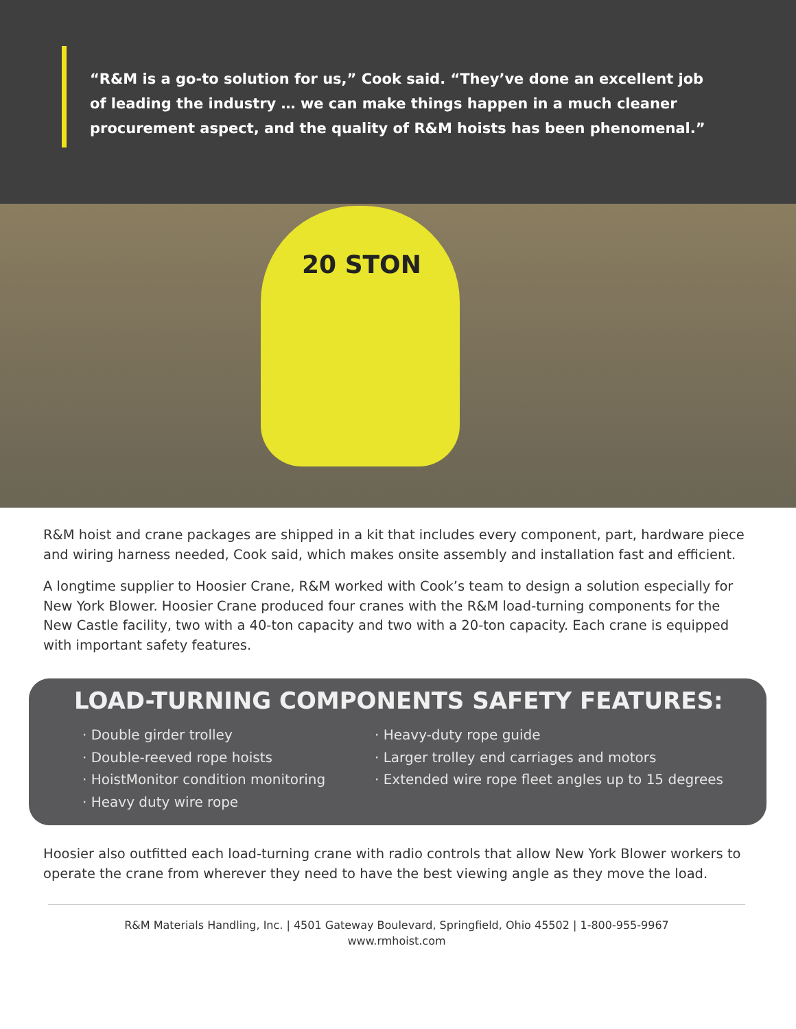“R&M is a go-to solution for us,” Cook said. “They’ve done an excellent job of leading the industry … we can make things happen in a much cleaner procurement aspect, and the quality of R&M hoists has been phenomenal.”
20 STON
R&M hoist and crane packages are shipped in a kit that includes every component, part, hardware piece and wiring harness needed, Cook said, which makes onsite assembly and installation fast and efficient.
A longtime supplier to Hoosier Crane, R&M worked with Cook’s team to design a solution especially for New York Blower. Hoosier Crane produced four cranes with the R&M load-turning components for the New Castle facility, two with a 40-ton capacity and two with a 20-ton capacity. Each crane is equipped with important safety features.
LOAD-TURNING COMPONENTS SAFETY FEATURES:
· Double girder trolley
· Double-reeved rope hoists
· HoistMonitor condition monitoring
· Heavy duty wire rope
· Heavy-duty rope guide
· Larger trolley end carriages and motors
· Extended wire rope fleet angles up to 15 degrees
Hoosier also outfitted each load-turning crane with radio controls that allow New York Blower workers to operate the crane from wherever they need to have the best viewing angle as they move the load.
R&M Materials Handling, Inc. | 4501 Gateway Boulevard, Springfield, Ohio 45502 | 1-800-955-9967
www.rmhoist.com